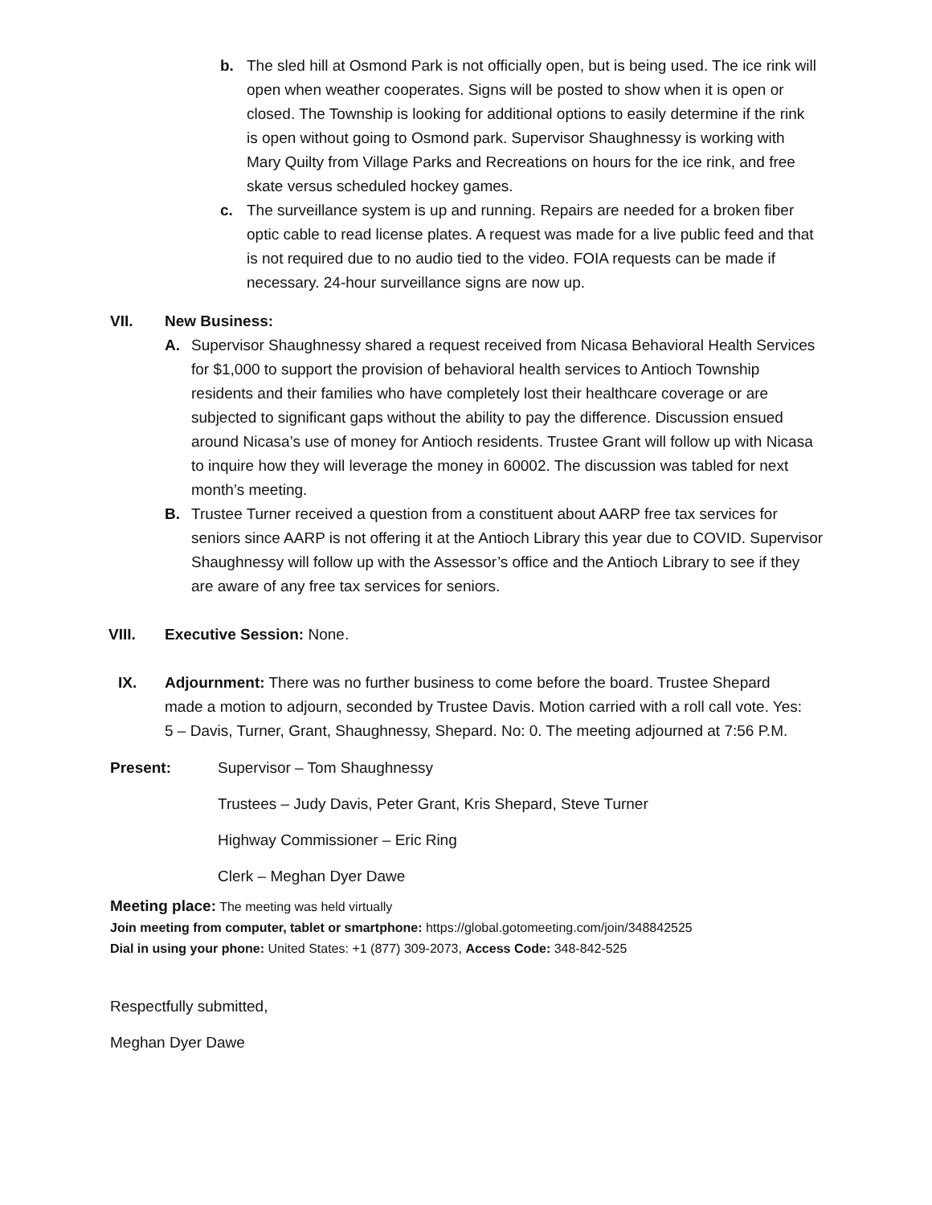b. The sled hill at Osmond Park is not officially open, but is being used. The ice rink will open when weather cooperates. Signs will be posted to show when it is open or closed. The Township is looking for additional options to easily determine if the rink is open without going to Osmond park. Supervisor Shaughnessy is working with Mary Quilty from Village Parks and Recreations on hours for the ice rink, and free skate versus scheduled hockey games.
c. The surveillance system is up and running. Repairs are needed for a broken fiber optic cable to read license plates. A request was made for a live public feed and that is not required due to no audio tied to the video. FOIA requests can be made if necessary. 24-hour surveillance signs are now up.
VII. New Business:
A. Supervisor Shaughnessy shared a request received from Nicasa Behavioral Health Services for $1,000 to support the provision of behavioral health services to Antioch Township residents and their families who have completely lost their healthcare coverage or are subjected to significant gaps without the ability to pay the difference. Discussion ensued around Nicasa’s use of money for Antioch residents. Trustee Grant will follow up with Nicasa to inquire how they will leverage the money in 60002. The discussion was tabled for next month’s meeting.
B. Trustee Turner received a question from a constituent about AARP free tax services for seniors since AARP is not offering it at the Antioch Library this year due to COVID. Supervisor Shaughnessy will follow up with the Assessor’s office and the Antioch Library to see if they are aware of any free tax services for seniors.
VIII. Executive Session: None.
IX. Adjournment: There was no further business to come before the board. Trustee Shepard made a motion to adjourn, seconded by Trustee Davis. Motion carried with a roll call vote. Yes: 5 – Davis, Turner, Grant, Shaughnessy, Shepard. No: 0. The meeting adjourned at 7:56 P.M.
Present:
Supervisor – Tom Shaughnessy
Trustees – Judy Davis, Peter Grant, Kris Shepard, Steve Turner
Highway Commissioner – Eric Ring
Clerk – Meghan Dyer Dawe
Meeting place: The meeting was held virtually
Join meeting from computer, tablet or smartphone: https://global.gotomeeting.com/join/348842525
Dial in using your phone: United States: +1 (877) 309-2073, Access Code: 348-842-525
Respectfully submitted,
Meghan Dyer Dawe